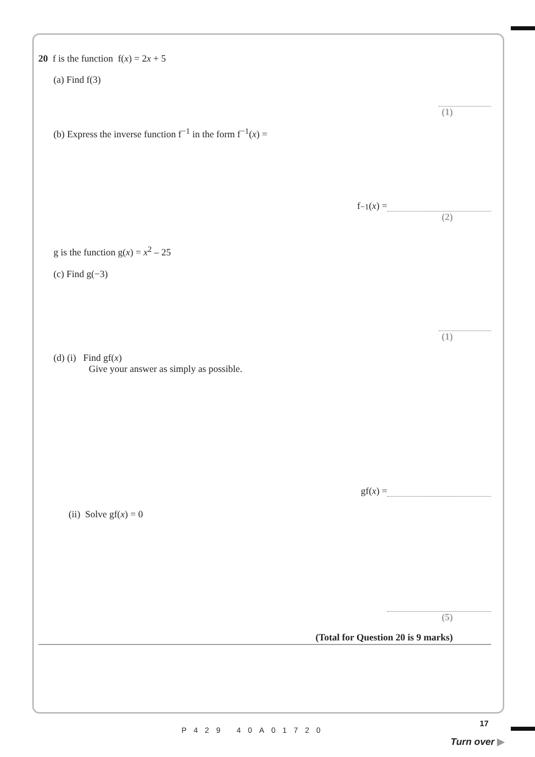20 f is the function f(x) = 2x + 5
(a) Find f(3)
(1)
(b) Express the inverse function f<sup>−1</sup> in the form f<sup>−1</sup>(x) =
f<sup>−1</sup>(x) =
(2)
g is the function g(x) = x<sup>2</sup> – 25
(c) Find g(−3)
(1)
(d) (i) Find gf(x)
Give your answer as simply as possible.
gf(x) =
(ii) Solve gf(x) = 0
(5)
(Total for Question 20 is 9 marks)
P429 40A01720
17
Turn over ▶